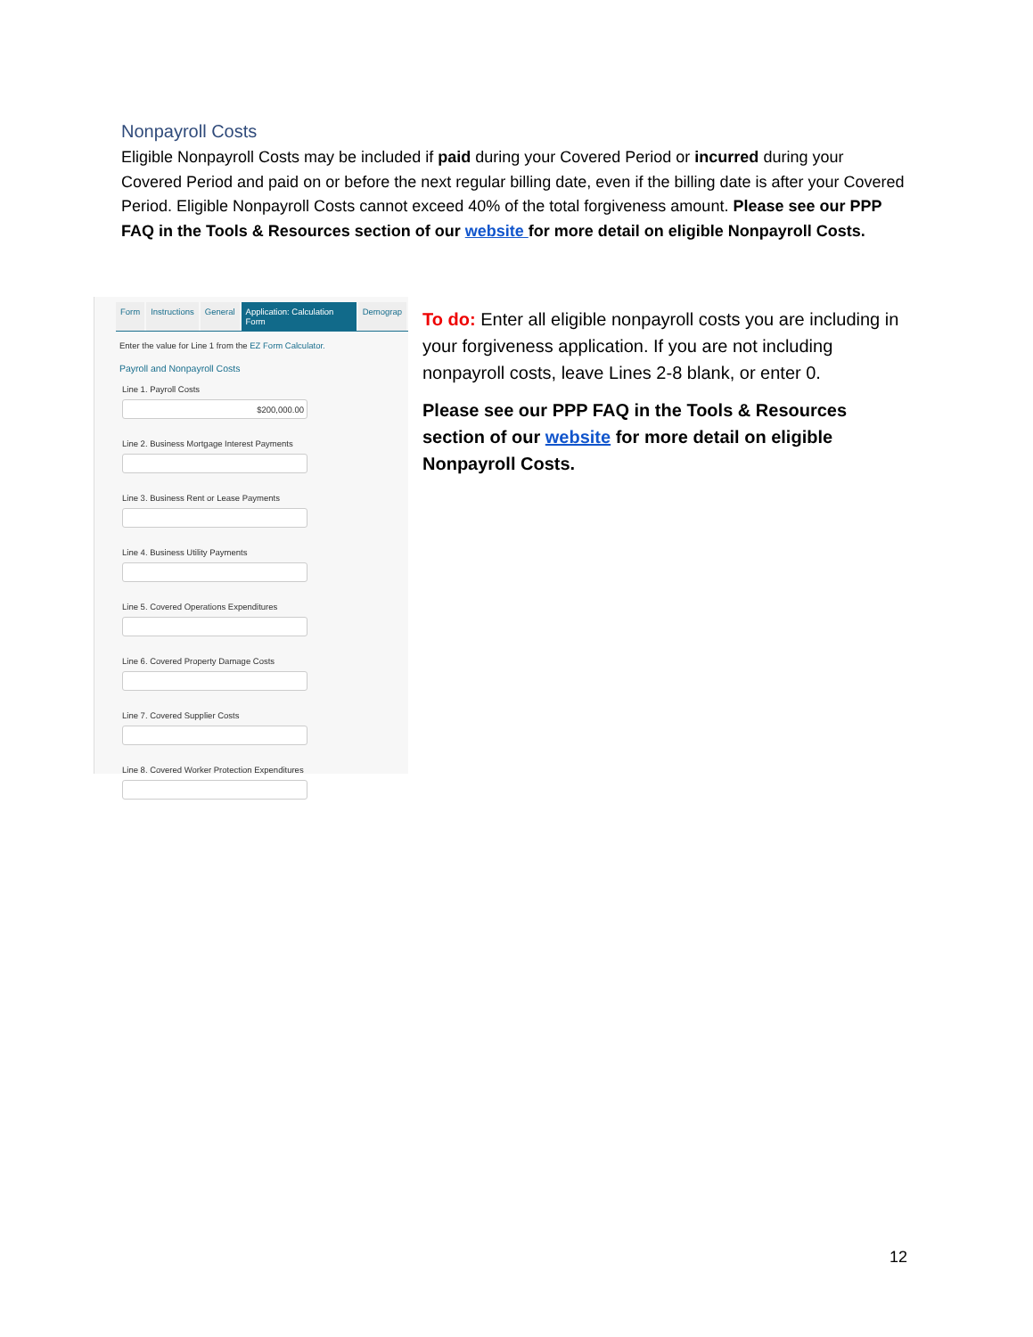Nonpayroll Costs
Eligible Nonpayroll Costs may be included if paid during your Covered Period or incurred during your Covered Period and paid on or before the next regular billing date, even if the billing date is after your Covered Period. Eligible Nonpayroll Costs cannot exceed 40% of the total forgiveness amount. Please see our PPP FAQ in the Tools & Resources section of our website for more detail on eligible Nonpayroll Costs.
Form Instructions General Application: Calculation Form Demograp
Enter the value for Line 1 from the EZ Form Calculator.
Payroll and Nonpayroll Costs
Line 1. Payroll Costs
$200,000.00
Line 2. Business Mortgage Interest Payments
Line 3. Business Rent or Lease Payments
Line 4. Business Utility Payments
Line 5. Covered Operations Expenditures
Line 6. Covered Property Damage Costs
Line 7. Covered Supplier Costs
Line 8. Covered Worker Protection Expenditures
To do: Enter all eligible nonpayroll costs you are including in your forgiveness application. If you are not including nonpayroll costs, leave Lines 2-8 blank, or enter 0.
Please see our PPP FAQ in the Tools & Resources section of our website for more detail on eligible Nonpayroll Costs.
12